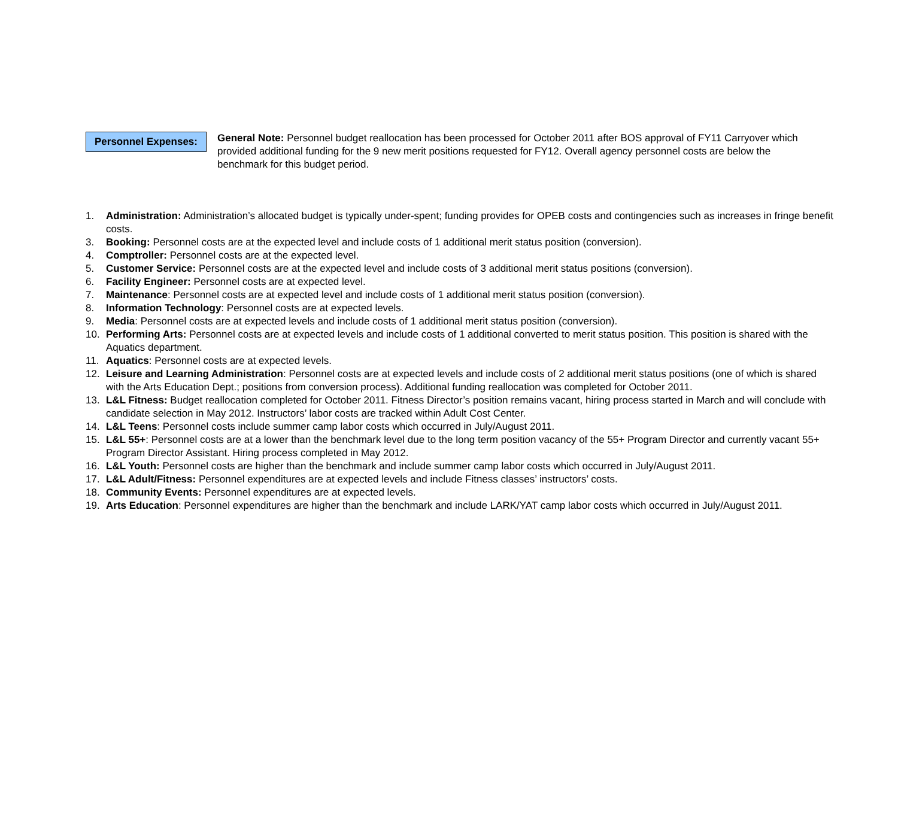Personnel Expenses:
General Note: Personnel budget reallocation has been processed for October 2011 after BOS approval of FY11 Carryover which provided additional funding for the 9 new merit positions requested for FY12. Overall agency personnel costs are below the benchmark for this budget period.
1. Administration: Administration’s allocated budget is typically under-spent; funding provides for OPEB costs and contingencies such as increases in fringe benefit costs.
3. Booking: Personnel costs are at the expected level and include costs of 1 additional merit status position (conversion).
4. Comptroller: Personnel costs are at the expected level.
5. Customer Service: Personnel costs are at the expected level and include costs of 3 additional merit status positions (conversion).
6. Facility Engineer: Personnel costs are at expected level.
7. Maintenance: Personnel costs are at expected level and include costs of 1 additional merit status position (conversion).
8. Information Technology: Personnel costs are at expected levels.
9. Media: Personnel costs are at expected levels and include costs of 1 additional merit status position (conversion).
10. Performing Arts: Personnel costs are at expected levels and include costs of 1 additional converted to merit status position. This position is shared with the Aquatics department.
11. Aquatics: Personnel costs are at expected levels.
12. Leisure and Learning Administration: Personnel costs are at expected levels and include costs of 2 additional merit status positions (one of which is shared with the Arts Education Dept.; positions from conversion process). Additional funding reallocation was completed for October 2011.
13. L&L Fitness: Budget reallocation completed for October 2011. Fitness Director’s position remains vacant, hiring process started in March and will conclude with candidate selection in May 2012. Instructors’ labor costs are tracked within Adult Cost Center.
14. L&L Teens: Personnel costs include summer camp labor costs which occurred in July/August 2011.
15. L&L 55+: Personnel costs are at a lower than the benchmark level due to the long term position vacancy of the 55+ Program Director and currently vacant 55+ Program Director Assistant. Hiring process completed in May 2012.
16. L&L Youth: Personnel costs are higher than the benchmark and include summer camp labor costs which occurred in July/August 2011.
17. L&L Adult/Fitness: Personnel expenditures are at expected levels and include Fitness classes’ instructors’ costs.
18. Community Events: Personnel expenditures are at expected levels.
19. Arts Education: Personnel expenditures are higher than the benchmark and include LARK/YAT camp labor costs which occurred in July/August 2011.